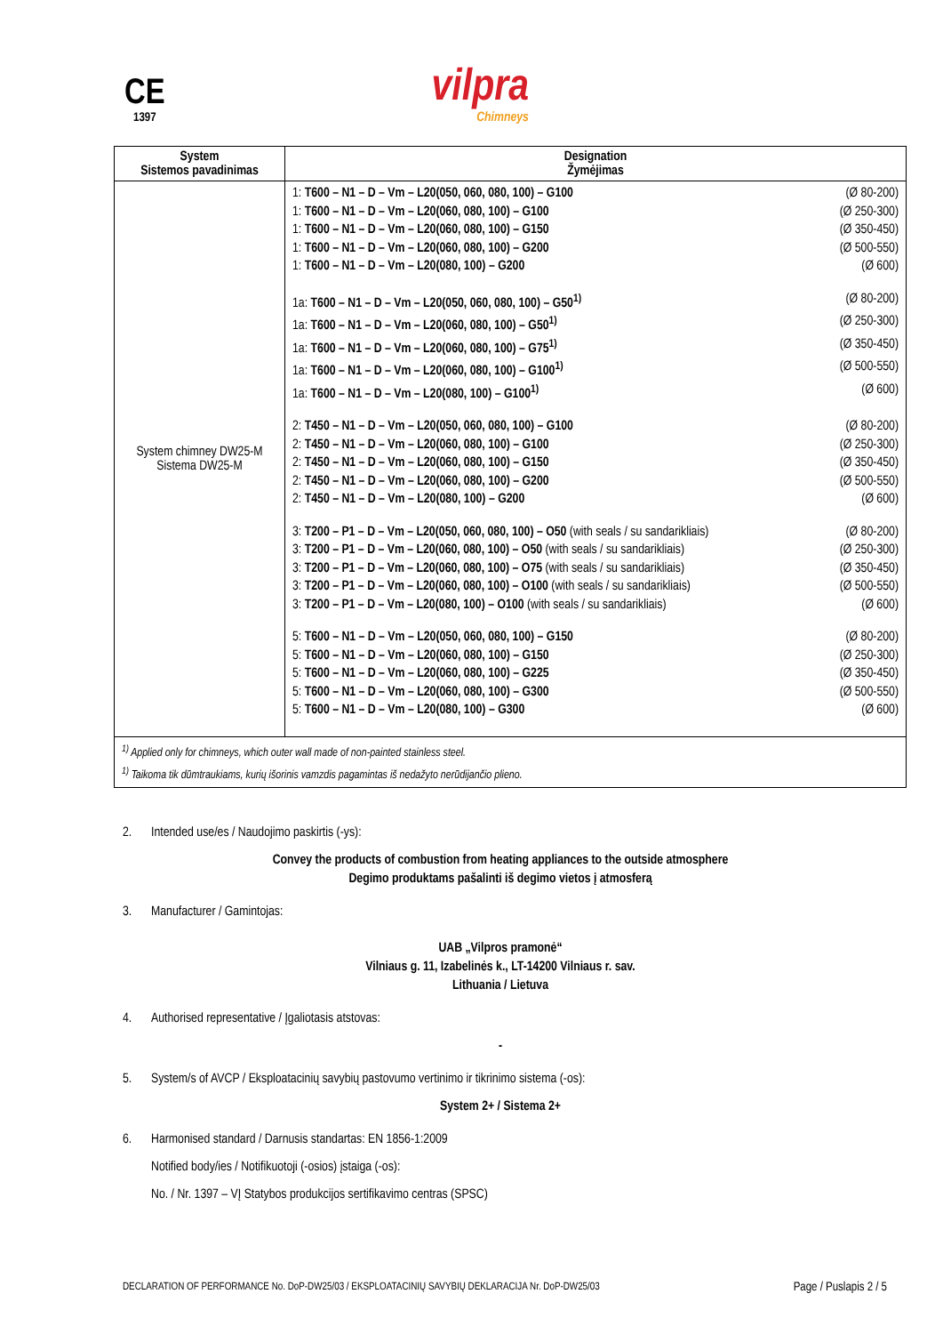CE
1397
vilpra
Chimneys
| System Sistemos pavadinimas | Designation Žymėjimas |
| --- | --- |
| System chimney DW25-M Sistema DW25-M | 1: T600 – N1 – D – Vm – L20(050, 060, 080, 100) – G100 (Ø 80-200) 1: T600 – N1 – D – Vm – L20(060, 080, 100) – G100 (Ø 250-300) 1: T600 – N1 – D – Vm – L20(060, 080, 100) – G150 (Ø 350-450) 1: T600 – N1 – D – Vm – L20(060, 080, 100) – G200 (Ø 500-550) 1: T600 – N1 – D – Vm – L20(080, 100) – G200 (Ø 600) 1a: T600 – N1 – D – Vm – L20(050, 060, 080, 100) – G50<sup>1)</sup> (Ø 80-200) 1a: T600 – N1 – D – Vm – L20(060, 080, 100) – G50<sup>1)</sup> (Ø 250-300) 1a: T600 – N1 – D – Vm – L20(060, 080, 100) – G75<sup>1)</sup> (Ø 350-450) 1a: T600 – N1 – D – Vm – L20(060, 080, 100) – G100<sup>1)</sup> (Ø 500-550) 1a: T600 – N1 – D – Vm – L20(080, 100) – G100<sup>1)</sup> (Ø 600) 2: T450 – N1 – D – Vm – L20(050, 060, 080, 100) – G100 (Ø 80-200) 2: T450 – N1 – D – Vm – L20(060, 080, 100) – G100 (Ø 250-300) 2: T450 – N1 – D – Vm – L20(060, 080, 100) – G150 (Ø 350-450) 2: T450 – N1 – D – Vm – L20(060, 080, 100) – G200 (Ø 500-550) 2: T450 – N1 – D – Vm – L20(080, 100) – G200 (Ø 600) 3: T200 – P1 – D – Vm – L20(050, 060, 080, 100) – O50 (with seals / su sandarikliais) (Ø 80-200) 3: T200 – P1 – D – Vm – L20(060, 080, 100) – O50 (with seals / su sandarikliais) (Ø 250-300) 3: T200 – P1 – D – Vm – L20(060, 080, 100) – O75 (with seals / su sandarikliais) (Ø 350-450) 3: T200 – P1 – D – Vm – L20(060, 080, 100) – O100 (with seals / su sandarikliais) (Ø 500-550) 3: T200 – P1 – D – Vm – L20(080, 100) – O100 (with seals / su sandarikliais) (Ø 600) 5: T600 – N1 – D – Vm – L20(050, 060, 080, 100) – G150 (Ø 80-200) 5: T600 – N1 – D – Vm – L20(060, 080, 100) – G150 (Ø 250-300) 5: T600 – N1 – D – Vm – L20(060, 080, 100) – G225 (Ø 350-450) 5: T600 – N1 – D – Vm – L20(060, 080, 100) – G300 (Ø 500-550) 5: T600 – N1 – D – Vm – L20(080, 100) – G300 (Ø 600) |
| <sup>1)</sup> Applied only for chimneys, which outer wall made of non-painted stainless steel. <sup>1)</sup> Taikoma tik dūmtraukiams, kurių išorinis vamzdis pagamintas iš nedažyto nerūdijančio plieno. | |
2. Intended use/es / Naudojimo paskirtis (-ys):
Convey the products of combustion from heating appliances to the outside atmosphere
Degimo produktams pašalinti iš degimo vietos į atmosferą
3. Manufacturer / Gamintojas:
UAB „Vilpros pramonė“
Vilniaus g. 11, Izabelinės k., LT-14200 Vilniaus r. sav.
Lithuania / Lietuva
4. Authorised representative / Įgaliotasis atstovas:
-
5. System/s of AVCP / Eksploatacinių savybių pastovumo vertinimo ir tikrinimo sistema (-os):
System 2+ / Sistema 2+
6. Harmonised standard / Darnusis standartas: EN 1856-1:2009
Notified body/ies / Notifikuotoji (-osios) įstaiga (-os):
No. / Nr. 1397 – VĮ Statybos produkcijos sertifikavimo centras (SPSC)
DECLARATION OF PERFORMANCE No. DoP-DW25/03 / EKSPLOATACINIŲ SAVYBIŲ DEKLARACIJA Nr. DoP-DW25/03 Page / Puslapis 2 / 5